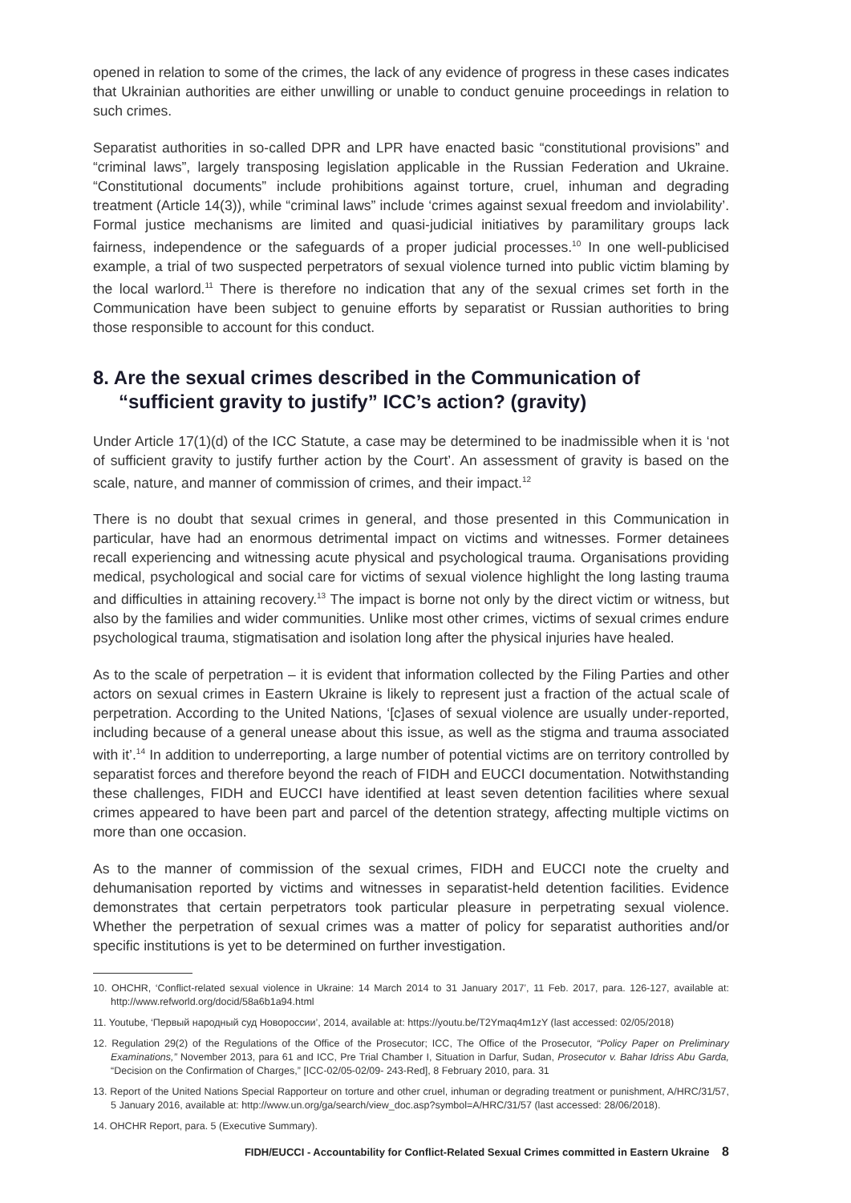opened in relation to some of the crimes, the lack of any evidence of progress in these cases indicates that Ukrainian authorities are either unwilling or unable to conduct genuine proceedings in relation to such crimes.
Separatist authorities in so-called DPR and LPR have enacted basic “constitutional provisions” and “criminal laws”, largely transposing legislation applicable in the Russian Federation and Ukraine. “Constitutional documents” include prohibitions against torture, cruel, inhuman and degrading treatment (Article 14(3)), while “criminal laws” include ‘crimes against sexual freedom and inviolability’. Formal justice mechanisms are limited and quasi-judicial initiatives by paramilitary groups lack fairness, independence or the safeguards of a proper judicial processes.<sup>10</sup> In one well-publicised example, a trial of two suspected perpetrators of sexual violence turned into public victim blaming by the local warlord.<sup>11</sup> There is therefore no indication that any of the sexual crimes set forth in the Communication have been subject to genuine efforts by separatist or Russian authorities to bring those responsible to account for this conduct.
8. Are the sexual crimes described in the Communication of “sufficient gravity to justify” ICC’s action? (gravity)
Under Article 17(1)(d) of the ICC Statute, a case may be determined to be inadmissible when it is ‘not of sufficient gravity to justify further action by the Court’. An assessment of gravity is based on the scale, nature, and manner of commission of crimes, and their impact.<sup>12</sup>
There is no doubt that sexual crimes in general, and those presented in this Communication in particular, have had an enormous detrimental impact on victims and witnesses. Former detainees recall experiencing and witnessing acute physical and psychological trauma. Organisations providing medical, psychological and social care for victims of sexual violence highlight the long lasting trauma and difficulties in attaining recovery.<sup>13</sup> The impact is borne not only by the direct victim or witness, but also by the families and wider communities. Unlike most other crimes, victims of sexual crimes endure psychological trauma, stigmatisation and isolation long after the physical injuries have healed.
As to the scale of perpetration – it is evident that information collected by the Filing Parties and other actors on sexual crimes in Eastern Ukraine is likely to represent just a fraction of the actual scale of perpetration. According to the United Nations, ‘[c]ases of sexual violence are usually under-reported, including because of a general unease about this issue, as well as the stigma and trauma associated with it’.<sup>14</sup> In addition to underreporting, a large number of potential victims are on territory controlled by separatist forces and therefore beyond the reach of FIDH and EUCCI documentation. Notwithstanding these challenges, FIDH and EUCCI have identified at least seven detention facilities where sexual crimes appeared to have been part and parcel of the detention strategy, affecting multiple victims on more than one occasion.
As to the manner of commission of the sexual crimes, FIDH and EUCCI note the cruelty and dehumanisation reported by victims and witnesses in separatist-held detention facilities. Evidence demonstrates that certain perpetrators took particular pleasure in perpetrating sexual violence. Whether the perpetration of sexual crimes was a matter of policy for separatist authorities and/or specific institutions is yet to be determined on further investigation.
10. OHCHR, ‘Conflict-related sexual violence in Ukraine: 14 March 2014 to 31 January 2017’, 11 Feb. 2017, para. 126-127, available at: http://www.refworld.org/docid/58a6b1a94.html
11. Youtube, ‘Первый народный суд Новороссии’, 2014, available at: https://youtu.be/T2Ymaq4m1zY (last accessed: 02/05/2018)
12. Regulation 29(2) of the Regulations of the Office of the Prosecutor; ICC, The Office of the Prosecutor, “Policy Paper on Preliminary Examinations,” November 2013, para 61 and ICC, Pre Trial Chamber I, Situation in Darfur, Sudan, Prosecutor v. Bahar Idriss Abu Garda, “Decision on the Confirmation of Charges,” [ICC-02/05-02/09- 243-Red], 8 February 2010, para. 31
13. Report of the United Nations Special Rapporteur on torture and other cruel, inhuman or degrading treatment or punishment, A/HRC/31/57, 5 January 2016, available at: http://www.un.org/ga/search/view_doc.asp?symbol=A/HRC/31/57 (last accessed: 28/06/2018).
14. OHCHR Report, para. 5 (Executive Summary).
FIDH/EUCCI - Accountability for Conflict-Related Sexual Crimes committed in Eastern Ukraine 8